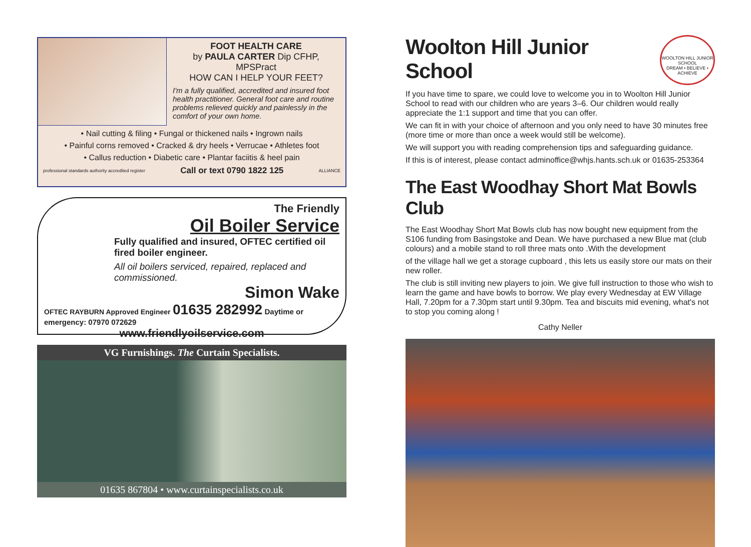FOOT HEALTH CARE
by PAULA CARTER Dip CFHP, MPSPract
HOW CAN I HELP YOUR FEET?
I'm a fully qualified, accredited and insured foot health practitioner. General foot care and routine problems relieved quickly and painlessly in the comfort of your own home.
• Nail cutting & filing • Fungal or thickened nails • Ingrown nails
• Painful corns removed • Cracked & dry heels • Verrucae • Athletes foot
• Callus reduction • Diabetic care • Plantar faciitis & heel pain
professional standards authority accredited register Call or text 0790 1822 125 ALLIANCE
The Friendly
Oil Boiler Service
Fully qualified and insured, OFTEC certified oil fired boiler engineer.
All oil boilers serviced, repaired, replaced and commissioned.
Simon Wake
OFTEC RAYBURN Approved Engineer 01635 282992 Daytime or emergency: 07970 072629
www.friendlyoilservice.com
VG Furnishings. The Curtain Specialists.
01635 867804 • www.curtainspecialists.co.uk
WOOLTON HILL JUNIOR SCHOOL
DREAM • BELIEVE • ACHIEVE
Woolton Hill Junior School
If you have time to spare, we could love to welcome you in to Woolton Hill Junior School to read with our children who are years 3–6. Our children would really appreciate the 1:1 support and time that you can offer.
We can fit in with your choice of afternoon and you only need to have 30 minutes free (more time or more than once a week would still be welcome).
We will support you with reading comprehension tips and safeguarding guidance.
If this is of interest, please contact adminoffice@whjs.hants.sch.uk or 01635-253364
The East Woodhay Short Mat Bowls Club
The East Woodhay Short Mat Bowls club has now bought new equipment from the S106 funding from Basingstoke and Dean. We have purchased a new Blue mat (club colours) and a mobile stand to roll three mats onto .With the development
of the village hall we get a storage cupboard , this lets us easily store our mats on their new roller.
The club is still inviting new players to join. We give full instruction to those who wish to learn the game and have bowls to borrow. We play every Wednesday at EW Village Hall, 7.20pm for a 7.30pm start until 9.30pm. Tea and biscuits mid evening, what's not to stop you coming along !
Cathy Neller